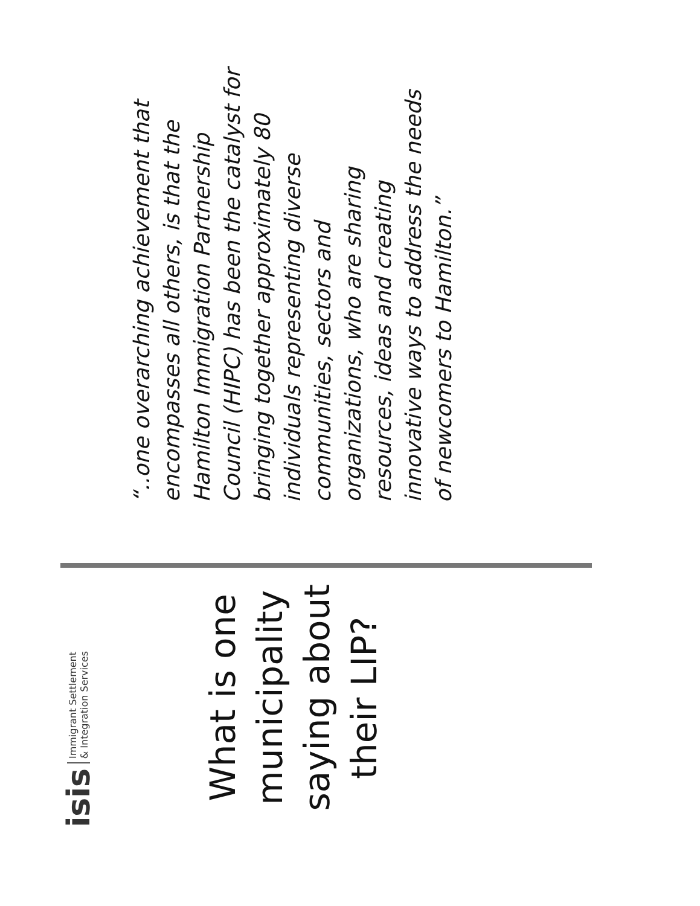isis Immigrant Settlement
& Integration Services
What is one
municipality
saying about
their LIP?
“..one overarching achievement that encompasses all others, is that the Hamilton Immigration Partnership Council (HIPC) has been the catalyst for bringing together approximately 80 individuals representing diverse communities, sectors and organizations, who are sharing resources, ideas and creating innovative ways to address the needs of newcomers to Hamilton.”